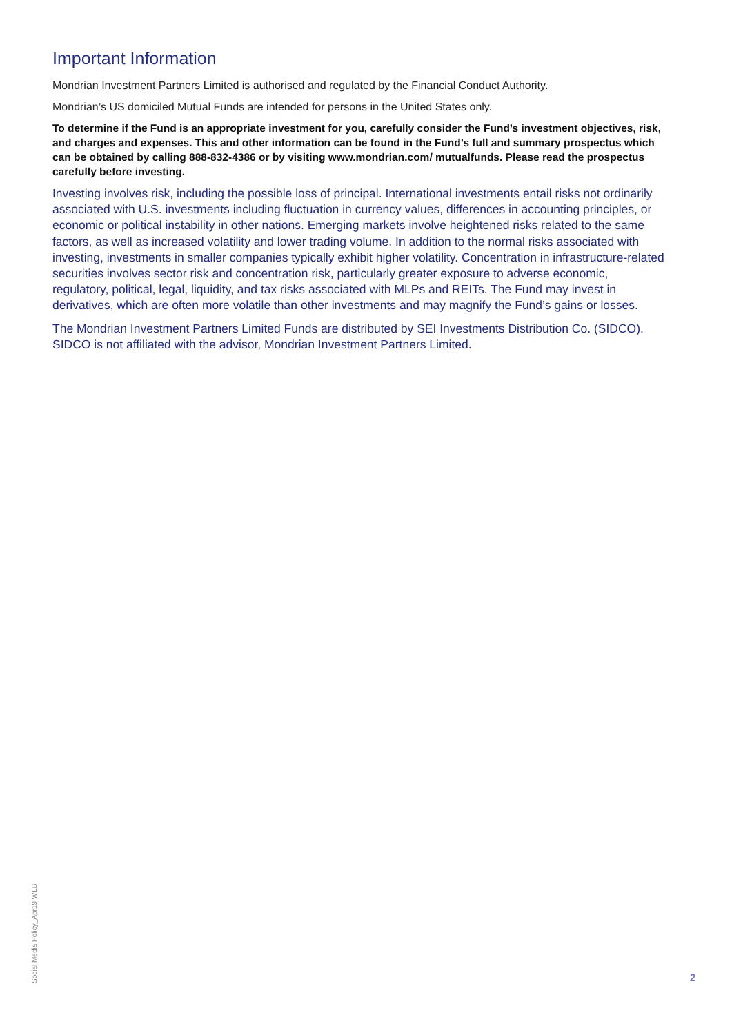Important Information
Mondrian Investment Partners Limited is authorised and regulated by the Financial Conduct Authority.
Mondrian’s US domiciled Mutual Funds are intended for persons in the United States only.
To determine if the Fund is an appropriate investment for you, carefully consider the Fund’s investment objectives, risk, and charges and expenses. This and other information can be found in the Fund’s full and summary prospectus which can be obtained by calling 888-832-4386 or by visiting www.mondrian.com/ mutualfunds. Please read the prospectus carefully before investing.
Investing involves risk, including the possible loss of principal. International investments entail risks not ordinarily associated with U.S. investments including fluctuation in currency values, differences in accounting principles, or economic or political instability in other nations. Emerging markets involve heightened risks related to the same factors, as well as increased volatility and lower trading volume. In addition to the normal risks associated with investing, investments in smaller companies typically exhibit higher volatility. Concentration in infrastructure-related securities involves sector risk and concentration risk, particularly greater exposure to adverse economic, regulatory, political, legal, liquidity, and tax risks associated with MLPs and REITs. The Fund may invest in derivatives, which are often more volatile than other investments and may magnify the Fund’s gains or losses.
The Mondrian Investment Partners Limited Funds are distributed by SEI Investments Distribution Co. (SIDCO). SIDCO is not affiliated with the advisor, Mondrian Investment Partners Limited.
Social Media Policy_Apr19 WEB
2